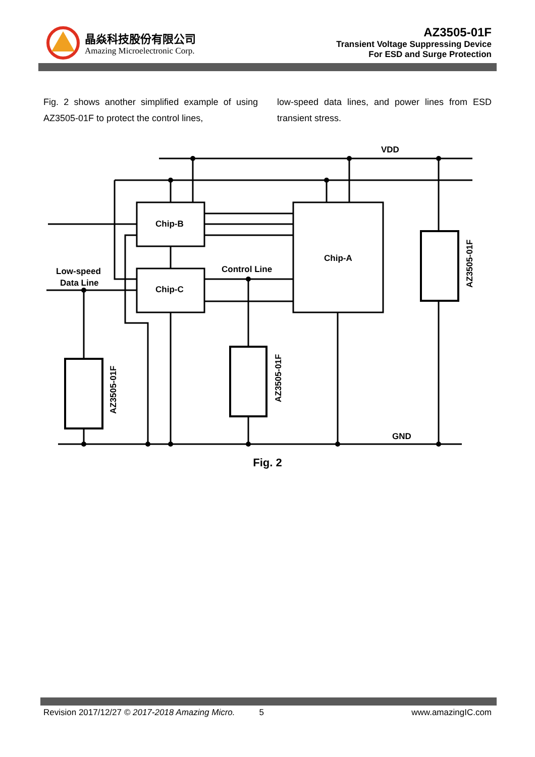晶焱科技股份有限公司
Amazing Microelectronic Corp.
AZ3505-01F
Transient Voltage Suppressing Device
For ESD and Surge Protection
Fig. 2 shows another simplified example of using AZ3505-01F to protect the control lines,
low-speed data lines, and power lines from ESD transient stress.
VDD
GND
Chip-B
Chip-C
Chip-A
Control Line
Low-speed
Data Line
AZ3505-01F
AZ3505-01F
AZ3505-01F
Fig. 2
Revision 2017/12/27 © 2017-2018 Amazing Micro. 5 www.amazingIC.com